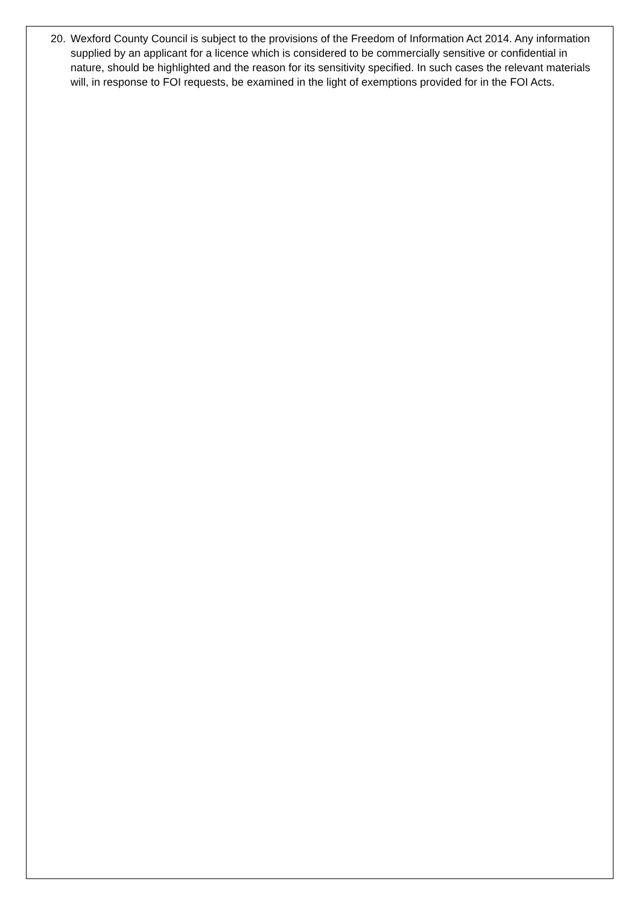20. Wexford County Council is subject to the provisions of the Freedom of Information Act 2014. Any information supplied by an applicant for a licence which is considered to be commercially sensitive or confidential in nature, should be highlighted and the reason for its sensitivity specified. In such cases the relevant materials will, in response to FOI requests, be examined in the light of exemptions provided for in the FOI Acts.